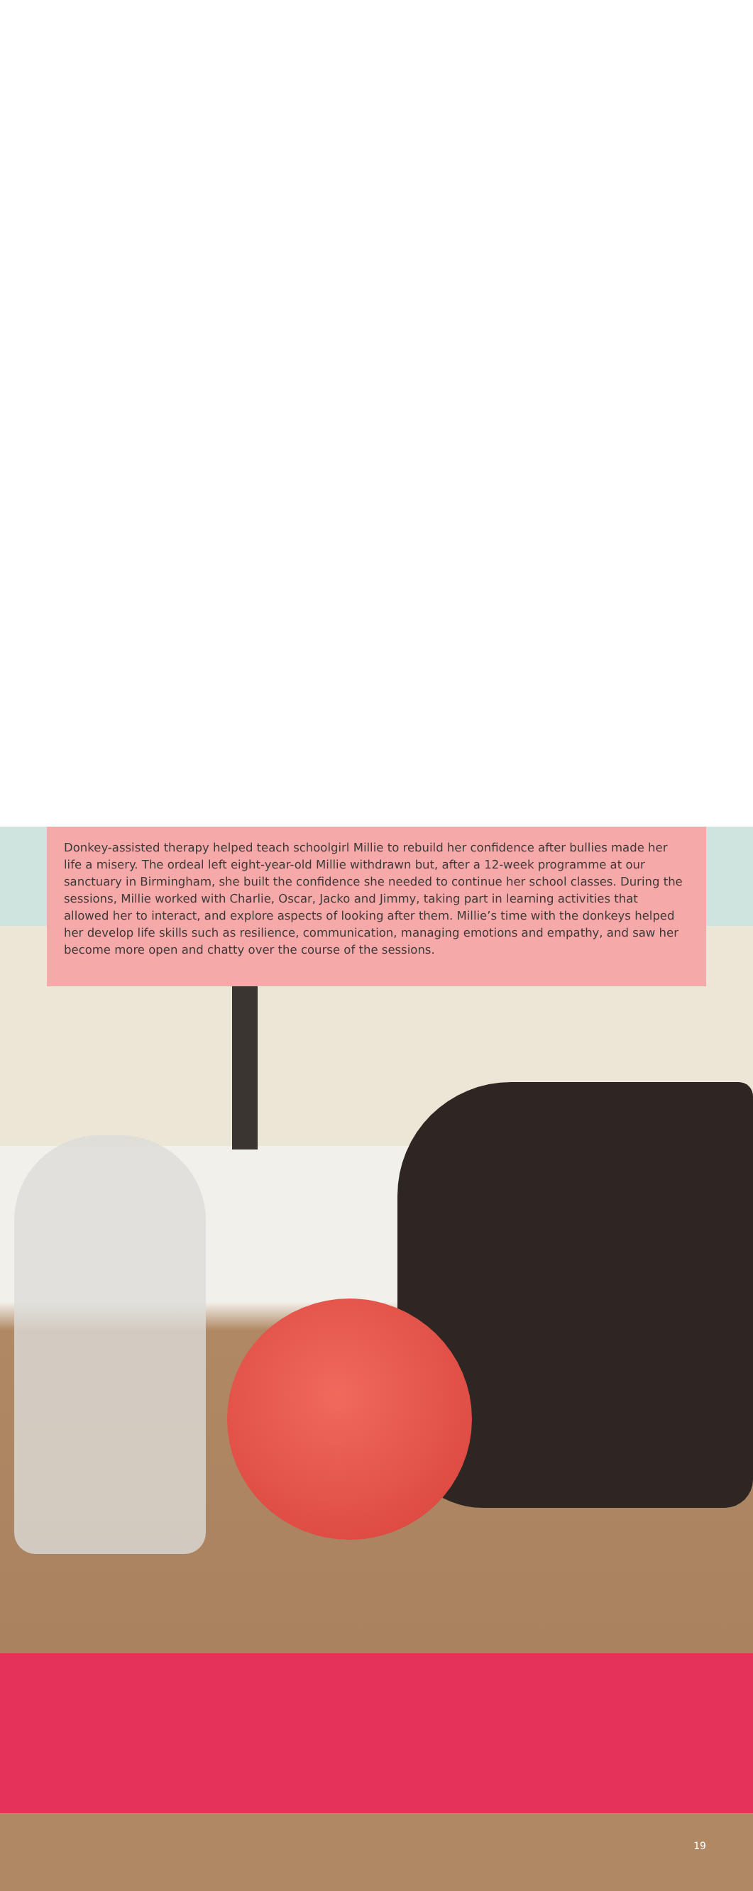Donkey-assisted therapy helped teach schoolgirl Millie to rebuild her confidence after bullies made her life a misery. The ordeal left eight-year-old Millie withdrawn but, after a 12-week programme at our sanctuary in Birmingham, she built the confidence she needed to continue her school classes. During the sessions, Millie worked with Charlie, Oscar, Jacko and Jimmy, taking part in learning activities that allowed her to interact, and explore aspects of looking after them. Millie’s time with the donkeys helped her develop life skills such as resilience, communication, managing emotions and empathy, and saw her become more open and chatty over the course of the sessions.
19